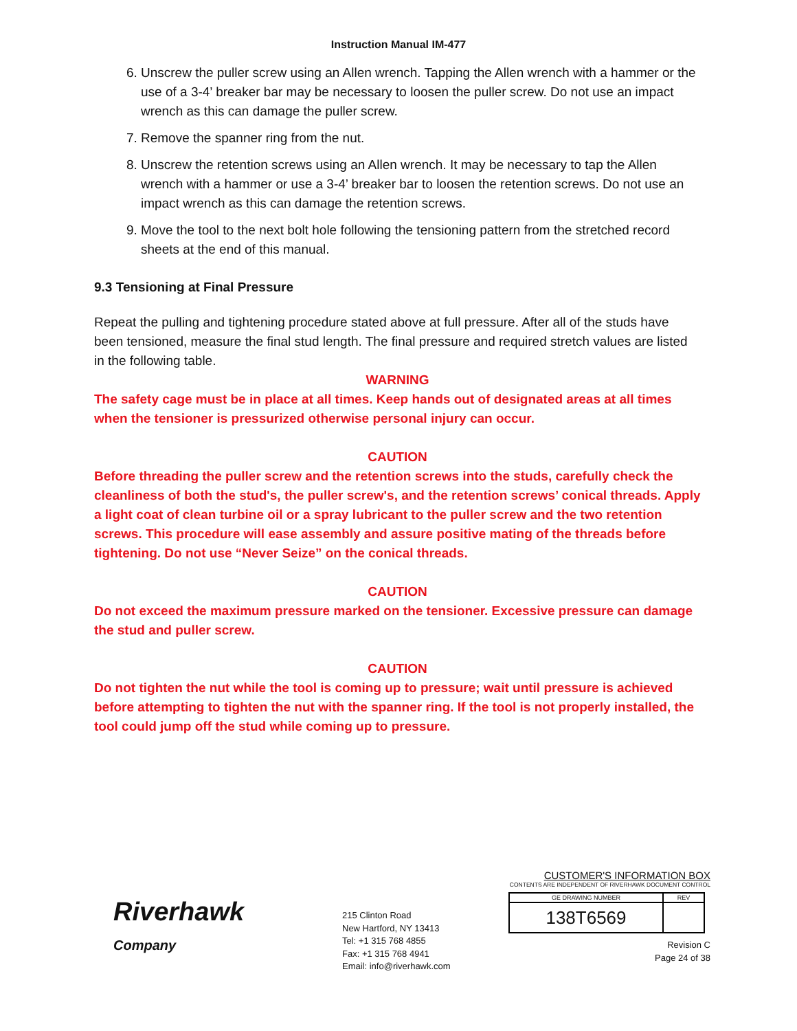Instruction Manual IM-477
6. Unscrew the puller screw using an Allen wrench. Tapping the Allen wrench with a hammer or the use of a 3-4’ breaker bar may be necessary to loosen the puller screw. Do not use an impact wrench as this can damage the puller screw.
7. Remove the spanner ring from the nut.
8. Unscrew the retention screws using an Allen wrench. It may be necessary to tap the Allen wrench with a hammer or use a 3-4’ breaker bar to loosen the retention screws. Do not use an impact wrench as this can damage the retention screws.
9. Move the tool to the next bolt hole following the tensioning pattern from the stretched record sheets at the end of this manual.
9.3 Tensioning at Final Pressure
Repeat the pulling and tightening procedure stated above at full pressure. After all of the studs have been tensioned, measure the final stud length. The final pressure and required stretch values are listed in the following table.
WARNING
The safety cage must be in place at all times. Keep hands out of designated areas at all times when the tensioner is pressurized otherwise personal injury can occur.
CAUTION
Before threading the puller screw and the retention screws into the studs, carefully check the cleanliness of both the stud's, the puller screw's, and the retention screws’ conical threads. Apply a light coat of clean turbine oil or a spray lubricant to the puller screw and the two retention screws. This procedure will ease assembly and assure positive mating of the threads before tightening. Do not use “Never Seize” on the conical threads.
CAUTION
Do not exceed the maximum pressure marked on the tensioner. Excessive pressure can damage the stud and puller screw.
CAUTION
Do not tighten the nut while the tool is coming up to pressure; wait until pressure is achieved before attempting to tighten the nut with the spanner ring. If the tool is not properly installed, the tool could jump off the stud while coming up to pressure.
Riverhawk
Company
215 Clinton Road
New Hartford, NY 13413
Tel: +1 315 768 4855
Fax: +1 315 768 4941
Email: info@riverhawk.com
CUSTOMER'S INFORMATION BOX
CONTENTS ARE INDEPENDENT OF RIVERHAWK DOCUMENT CONTROL
| GE DRAWING NUMBER | REV |
| 138T6569 | |
Revision C
Page 24 of 38